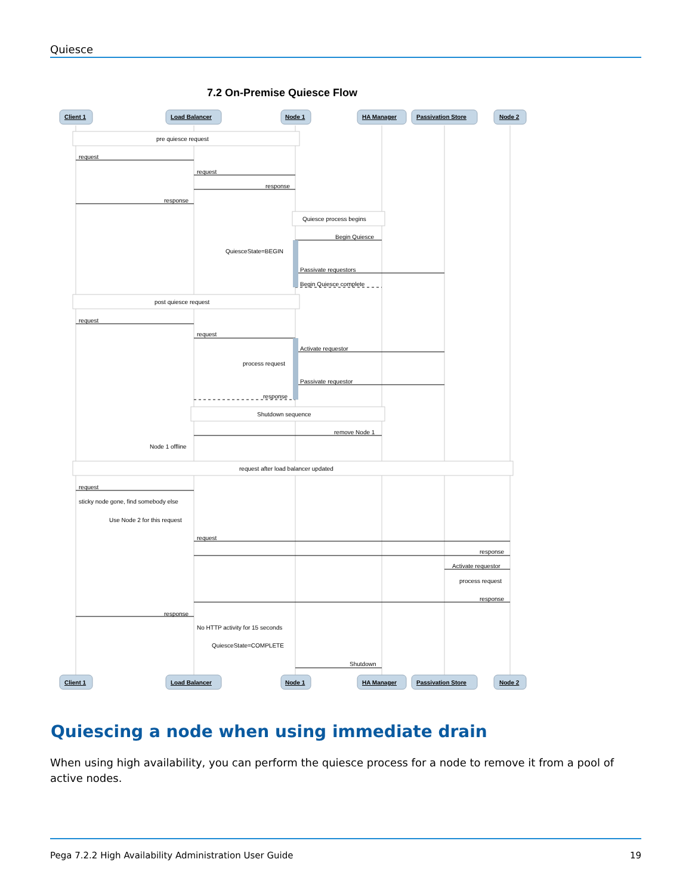Quiesce
7.2 On-Premise Quiesce Flow
Client 1
Load Balancer
Node 1
HA Manager
Passivation Store
Node 2
Client 1
Load Balancer
Node 1
HA Manager
Passivation Store
Node 2
pre quiesce request
Quiesce process begins
post quiesce request
Shutdown sequence
request after load balancer updated
request
request
response
response
Begin Quiesce
QuiesceState=BEGIN
Passivate requestors
Begin Quiesce complete
request
request
Activate requestor
process request
Passivate requestor
response
remove Node 1
Node 1 offline
request
sticky node gone, find somebody else
Use Node 2 for this request
request
response
Activate requestor
process request
response
response
No HTTP activity for 15 seconds
QuiesceState=COMPLETE
Shutdown
Quiescing a node when using immediate drain
When using high availability, you can perform the quiesce process for a node to remove it from a pool of active nodes.
Pega 7.2.2 High Availability Administration User Guide 19